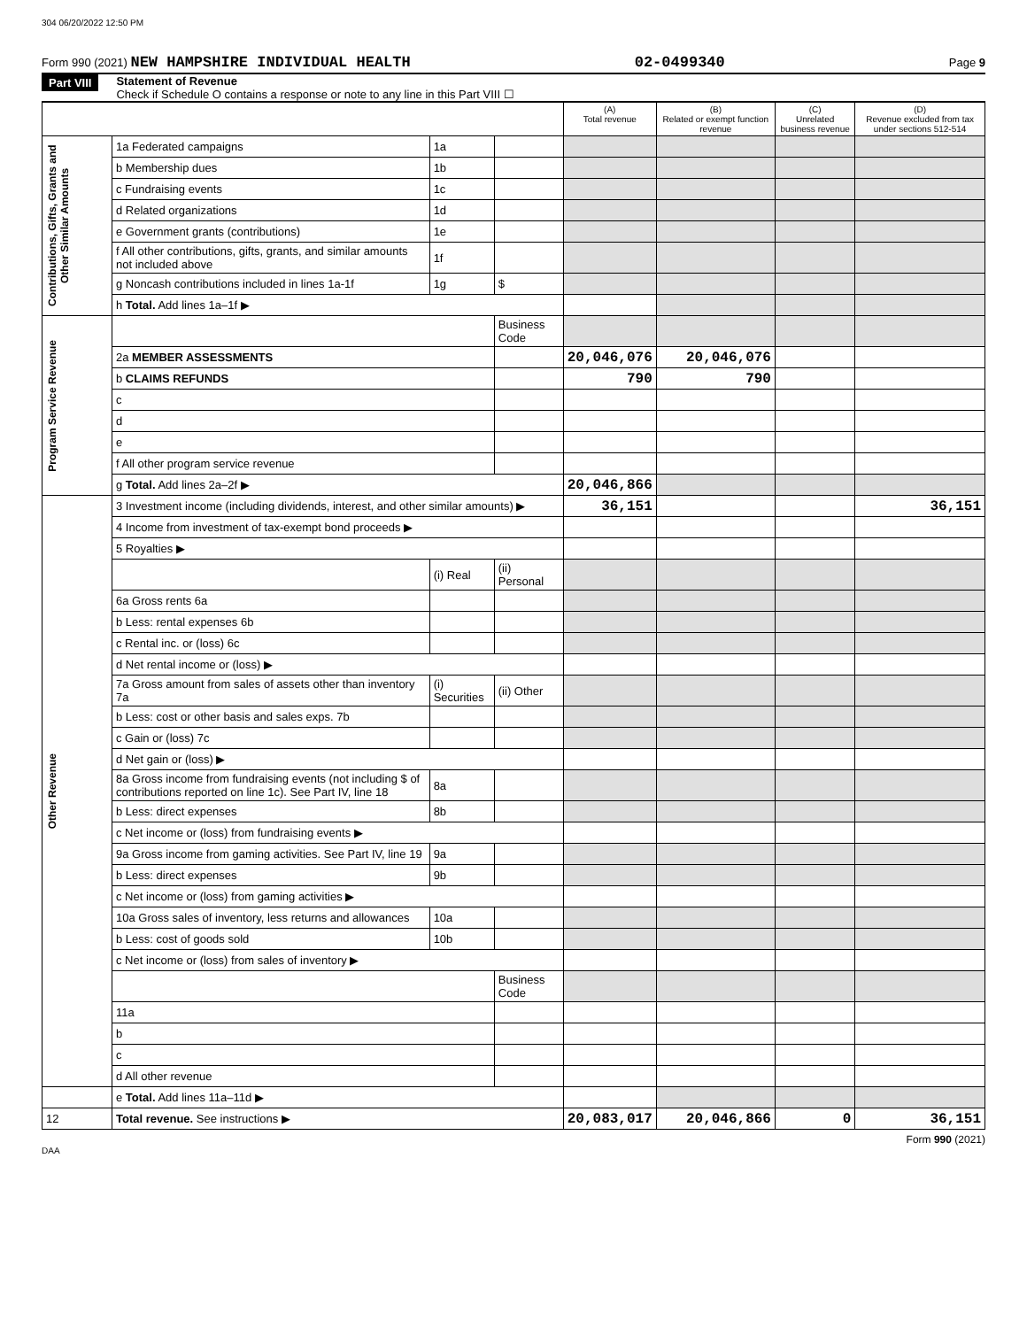304 06/20/2022 12:50 PM
Form 990 (2021) NEW HAMPSHIRE INDIVIDUAL HEALTH 02-0499340 Page 9
Part VIII Statement of Revenue
Check if Schedule O contains a response or note to any line in this Part VIII ☐
| | | | | (A) Total revenue | (B) Related or exempt function revenue | (C) Unrelated business revenue | (D) Revenue excluded from tax under sections 512-514 |
| --- | --- | --- | --- | --- | --- | --- | --- |
| Contributions, Gifts, Grants and Other Similar Amounts | 1a Federated campaigns | 1a | | | | | |
| | b Membership dues | 1b | | | | | |
| | c Fundraising events | 1c | | | | | |
| | d Related organizations | 1d | | | | | |
| | e Government grants (contributions) | 1e | | | | | |
| | f All other contributions, gifts, grants, and similar amounts not included above | 1f | | | | | |
| | g Noncash contributions included in lines 1a-1f | 1g | $ | | | | |
| | h Total. Add lines 1a–1f ▶ | | | | | | |
| Program Service Revenue | | | Business Code | | | | |
| | 2a MEMBER ASSESSMENTS | | | 20,046,076 | 20,046,076 | | |
| | b CLAIMS REFUNDS | | | 790 | 790 | | |
| | c | | | | | | |
| | d | | | | | | |
| | e | | | | | | |
| | f All other program service revenue | | | | | | |
| | g Total. Add lines 2a–2f ▶ | | | 20,046,866 | | | |
| Other Revenue | 3 Investment income (including dividends, interest, and other similar amounts) ▶ | | | 36,151 | | | 36,151 |
| | 4 Income from investment of tax-exempt bond proceeds ▶ | | | | | | |
| | 5 Royalties ▶ | | | | | | |
| | | (i) Real | (ii) Personal | | | | |
| | 6a Gross rents 6a | | | | | | |
| | b Less: rental expenses 6b | | | | | | |
| | c Rental inc. or (loss) 6c | | | | | | |
| | d Net rental income or (loss) ▶ | | | | | | |
| | 7a Gross amount from sales of assets other than inventory 7a | (i) Securities | (ii) Other | | | | |
| | b Less: cost or other basis and sales exps. 7b | | | | | | |
| | c Gain or (loss) 7c | | | | | | |
| | d Net gain or (loss) ▶ | | | | | | |
| | 8a Gross income from fundraising events (not including $ of contributions reported on line 1c). See Part IV, line 18 | 8a | | | | | |
| | b Less: direct expenses | 8b | | | | | |
| | c Net income or (loss) from fundraising events ▶ | | | | | | |
| | 9a Gross income from gaming activities. See Part IV, line 19 | 9a | | | | | |
| | b Less: direct expenses | 9b | | | | | |
| | c Net income or (loss) from gaming activities ▶ | | | | | | |
| | 10a Gross sales of inventory, less returns and allowances | 10a | | | | | |
| | b Less: cost of goods sold | 10b | | | | | |
| | c Net income or (loss) from sales of inventory ▶ | | | | | | |
| | | | Business Code | | | | |
| | 11a | | | | | | |
| | b | | | | | | |
| | c | | | | | | |
| | d All other revenue | | | | | | |
| | e Total. Add lines 11a–11d ▶ | | | | | | |
| 12 | Total revenue. See instructions ▶ | | | 20,083,017 | 20,046,866 | 0 | 36,151 |
Form 990 (2021)
DAA